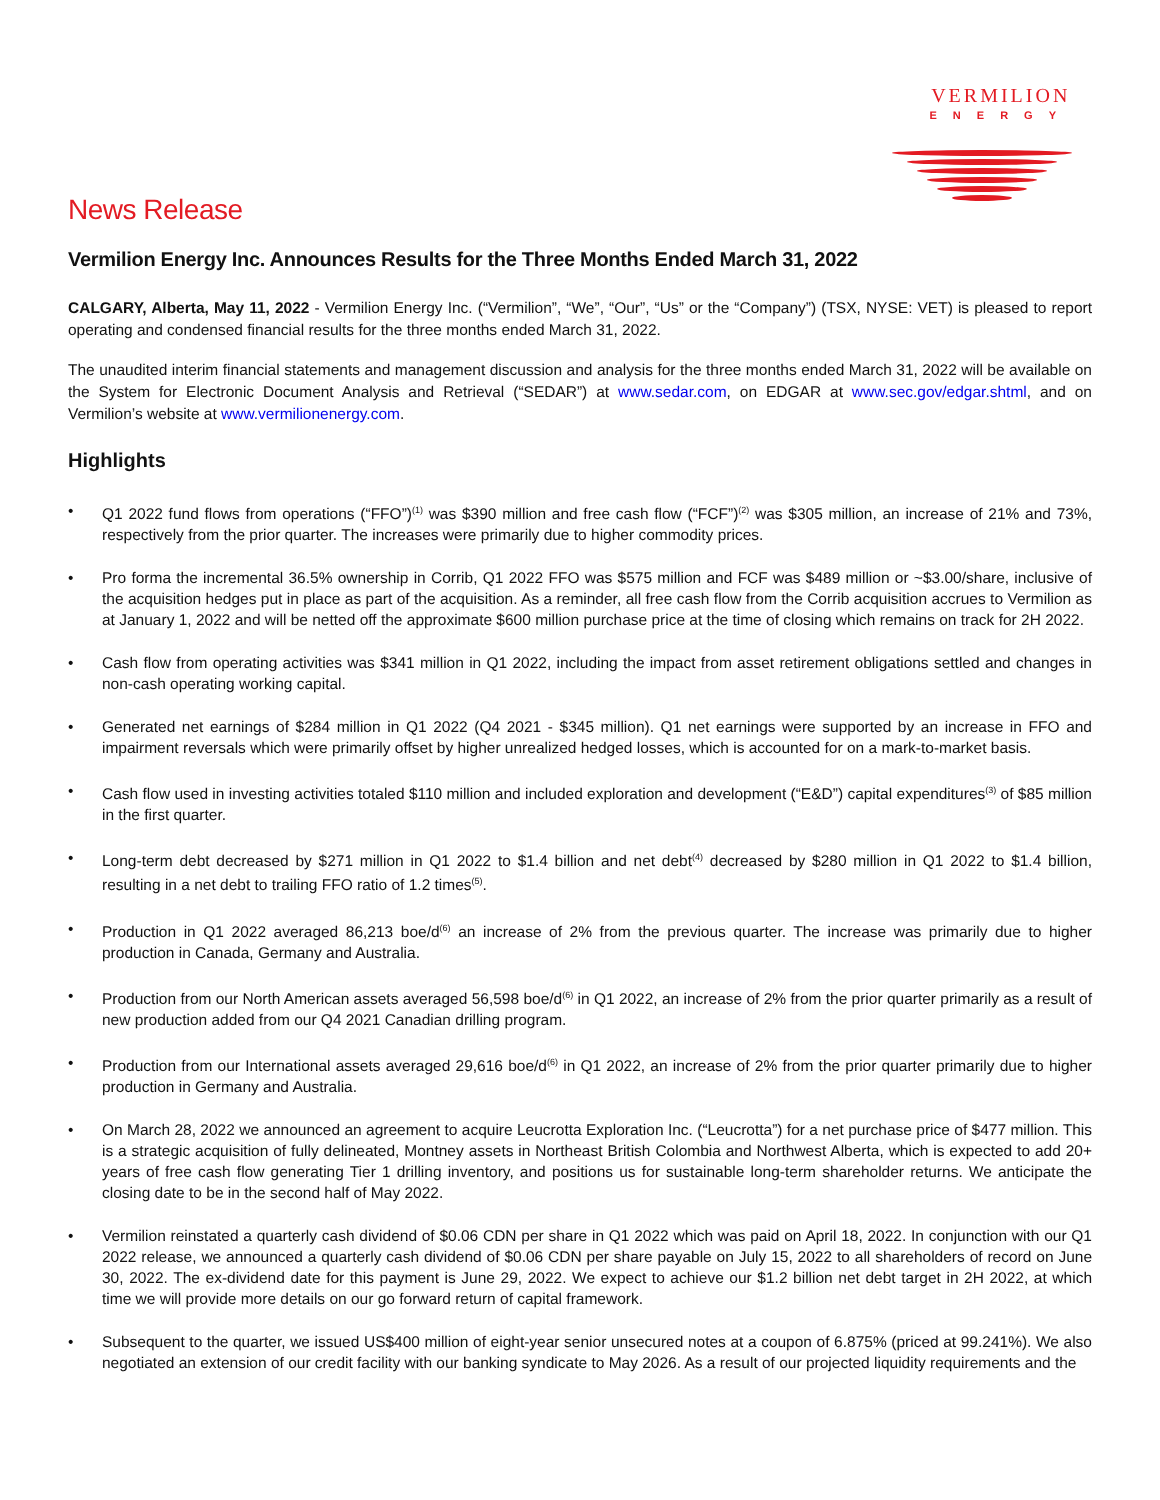VERMILION
ENERGY
News Release
Vermilion Energy Inc. Announces Results for the Three Months Ended March 31, 2022
CALGARY, Alberta, May 11, 2022 - Vermilion Energy Inc. (“Vermilion”, “We”, “Our”, “Us” or the “Company”) (TSX, NYSE: VET) is pleased to report operating and condensed financial results for the three months ended March 31, 2022.
The unaudited interim financial statements and management discussion and analysis for the three months ended March 31, 2022 will be available on the System for Electronic Document Analysis and Retrieval (“SEDAR”) at www.sedar.com, on EDGAR at www.sec.gov/edgar.shtml, and on Vermilion’s website at www.vermilionenergy.com.
Highlights
• Q1 2022 fund flows from operations (“FFO”)<sup>(1)</sup> was $390 million and free cash flow (“FCF”)<sup>(2)</sup> was $305 million, an increase of 21% and 73%, respectively from the prior quarter. The increases were primarily due to higher commodity prices.
• Pro forma the incremental 36.5% ownership in Corrib, Q1 2022 FFO was $575 million and FCF was $489 million or ~$3.00/share, inclusive of the acquisition hedges put in place as part of the acquisition. As a reminder, all free cash flow from the Corrib acquisition accrues to Vermilion as at January 1, 2022 and will be netted off the approximate $600 million purchase price at the time of closing which remains on track for 2H 2022.
• Cash flow from operating activities was $341 million in Q1 2022, including the impact from asset retirement obligations settled and changes in non-cash operating working capital.
• Generated net earnings of $284 million in Q1 2022 (Q4 2021 - $345 million). Q1 net earnings were supported by an increase in FFO and impairment reversals which were primarily offset by higher unrealized hedged losses, which is accounted for on a mark-to-market basis.
• Cash flow used in investing activities totaled $110 million and included exploration and development (“E&D”) capital expenditures<sup>(3)</sup> of $85 million in the first quarter.
• Long-term debt decreased by $271 million in Q1 2022 to $1.4 billion and net debt<sup>(4)</sup> decreased by $280 million in Q1 2022 to $1.4 billion, resulting in a net debt to trailing FFO ratio of 1.2 times<sup>(5)</sup>.
• Production in Q1 2022 averaged 86,213 boe/d<sup>(6)</sup> an increase of 2% from the previous quarter. The increase was primarily due to higher production in Canada, Germany and Australia.
• Production from our North American assets averaged 56,598 boe/d<sup>(6)</sup> in Q1 2022, an increase of 2% from the prior quarter primarily as a result of new production added from our Q4 2021 Canadian drilling program.
• Production from our International assets averaged 29,616 boe/d<sup>(6)</sup> in Q1 2022, an increase of 2% from the prior quarter primarily due to higher production in Germany and Australia.
• On March 28, 2022 we announced an agreement to acquire Leucrotta Exploration Inc. (“Leucrotta”) for a net purchase price of $477 million. This is a strategic acquisition of fully delineated, Montney assets in Northeast British Colombia and Northwest Alberta, which is expected to add 20+ years of free cash flow generating Tier 1 drilling inventory, and positions us for sustainable long-term shareholder returns. We anticipate the closing date to be in the second half of May 2022.
• Vermilion reinstated a quarterly cash dividend of $0.06 CDN per share in Q1 2022 which was paid on April 18, 2022. In conjunction with our Q1 2022 release, we announced a quarterly cash dividend of $0.06 CDN per share payable on July 15, 2022 to all shareholders of record on June 30, 2022. The ex-dividend date for this payment is June 29, 2022. We expect to achieve our $1.2 billion net debt target in 2H 2022, at which time we will provide more details on our go forward return of capital framework.
• Subsequent to the quarter, we issued US$400 million of eight-year senior unsecured notes at a coupon of 6.875% (priced at 99.241%). We also negotiated an extension of our credit facility with our banking syndicate to May 2026. As a result of our projected liquidity requirements and the